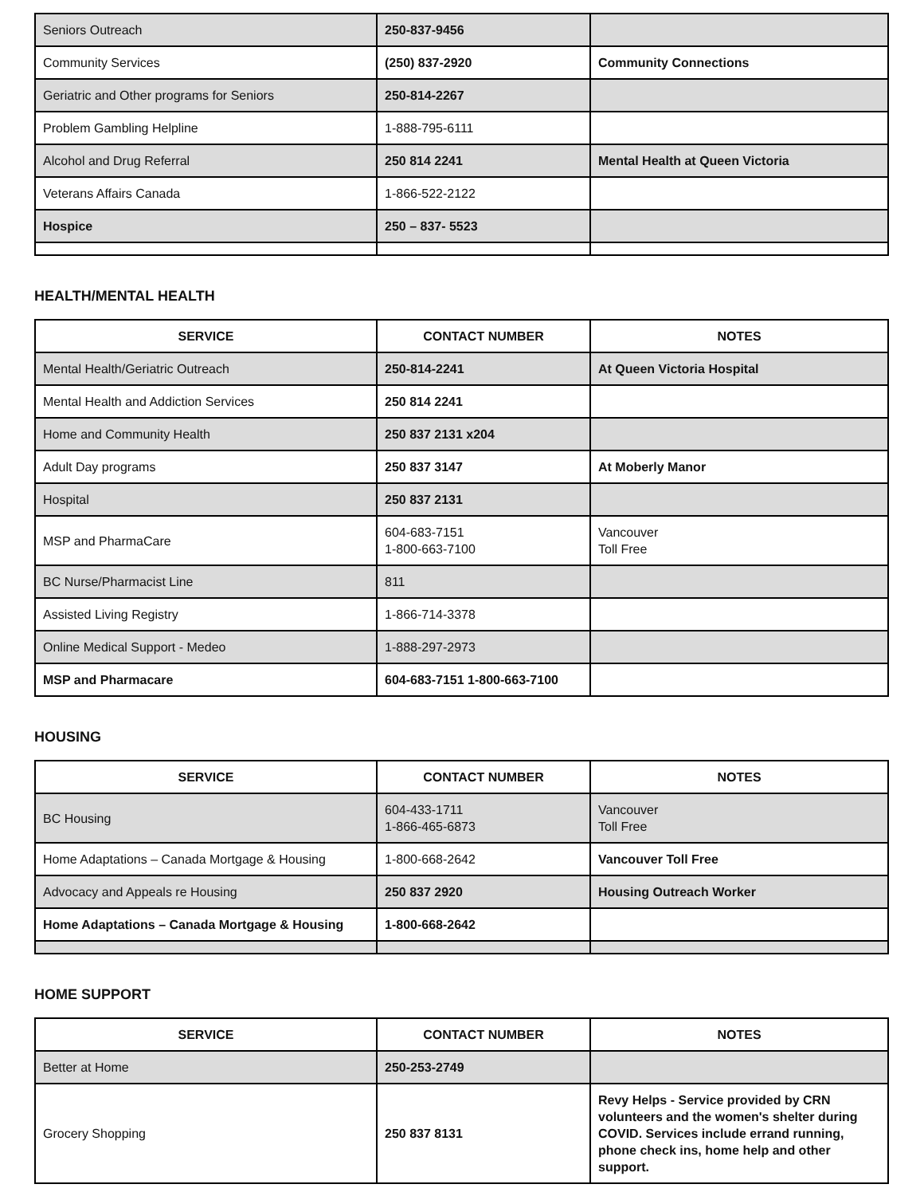| Seniors Outreach | 250-837-9456 | |
| Community Services | (250) 837-2920 | Community Connections |
| Geriatric and Other programs for Seniors | 250-814-2267 | |
| Problem Gambling Helpline | 1-888-795-6111 | |
| Alcohol and Drug Referral | 250 814 2241 | Mental Health at Queen Victoria |
| Veterans Affairs Canada | 1-866-522-2122 | |
| Hospice | 250 – 837- 5523 | |
HEALTH/MENTAL HEALTH
| SERVICE | CONTACT NUMBER | NOTES |
| --- | --- | --- |
| Mental Health/Geriatric Outreach | 250-814-2241 | At Queen Victoria Hospital |
| Mental Health and Addiction Services | 250 814 2241 | |
| Home and Community Health | 250 837 2131 x204 | |
| Adult Day programs | 250 837 3147 | At Moberly Manor |
| Hospital | 250 837 2131 | |
| MSP and PharmaCare | 604-683-7151 1-800-663-7100 | Vancouver Toll Free |
| BC Nurse/Pharmacist Line | 811 | |
| Assisted Living Registry | 1-866-714-3378 | |
| Online Medical Support - Medeo | 1-888-297-2973 | |
| MSP and Pharmacare | 604-683-7151 1-800-663-7100 | |
HOUSING
| SERVICE | CONTACT NUMBER | NOTES |
| --- | --- | --- |
| BC Housing | 604-433-1711 1-866-465-6873 | Vancouver Toll Free |
| Home Adaptations – Canada Mortgage & Housing | 1-800-668-2642 | Vancouver Toll Free |
| Advocacy and Appeals re Housing | 250 837 2920 | Housing Outreach Worker |
| Home Adaptations – Canada Mortgage & Housing | 1-800-668-2642 | |
HOME SUPPORT
| SERVICE | CONTACT NUMBER | NOTES |
| --- | --- | --- |
| Better at Home | 250-253-2749 | |
| Grocery Shopping | 250 837 8131 | Revy Helps - Service provided by CRN volunteers and the women's shelter during COVID. Services include errand running, phone check ins, home help and other support. |